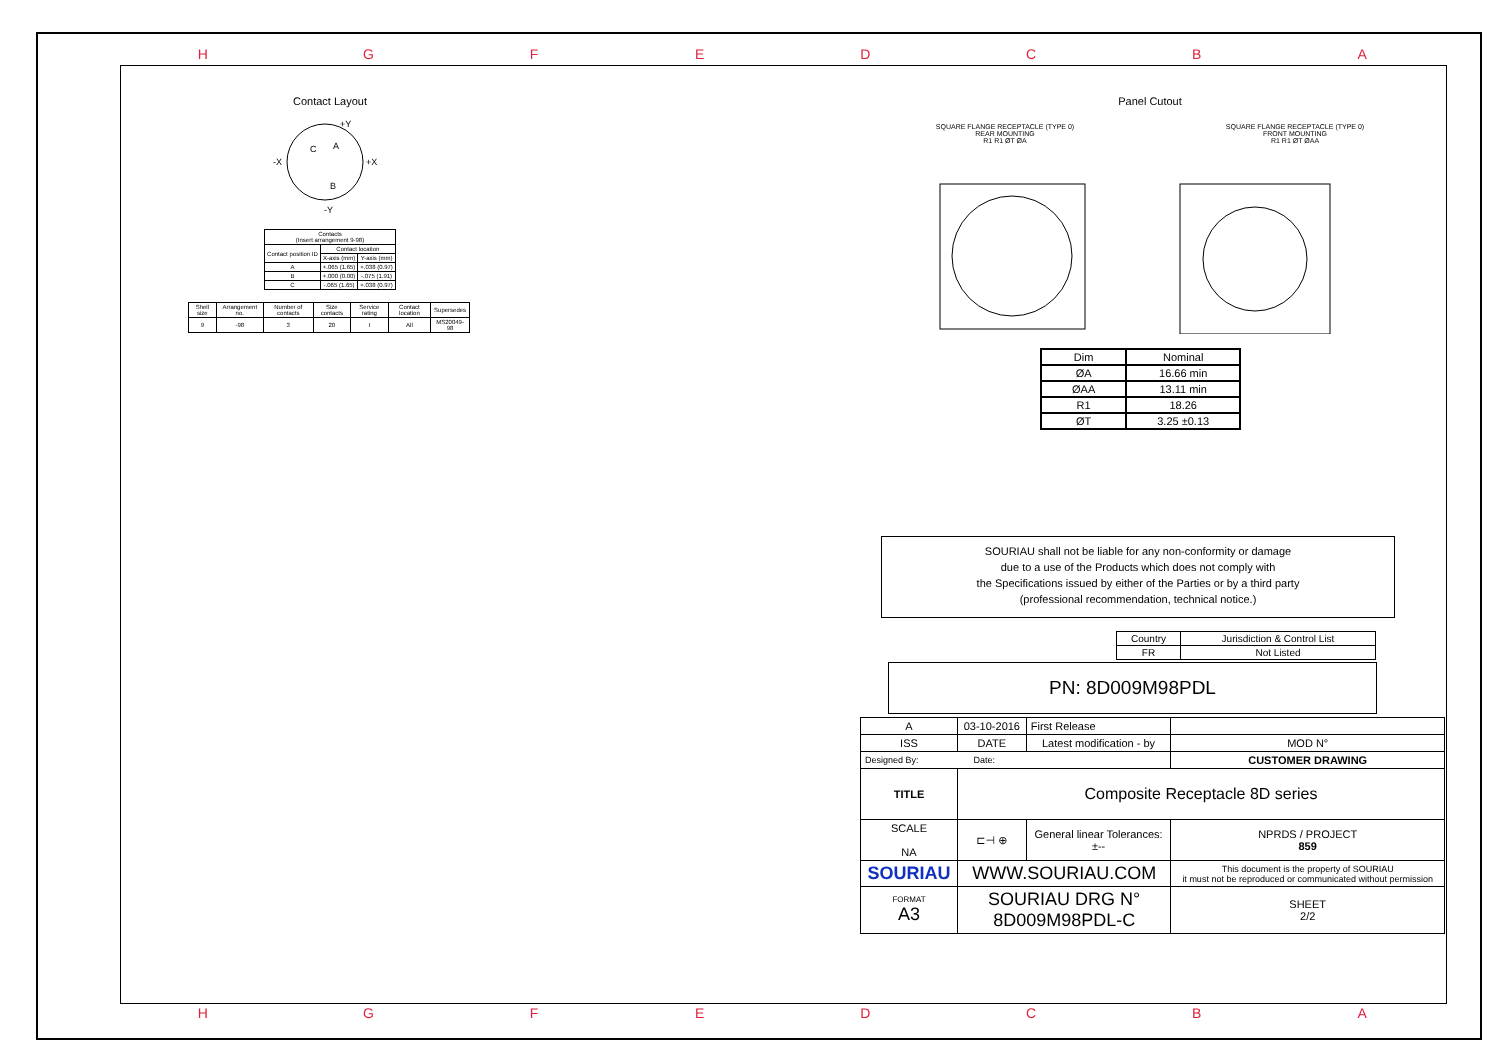HGFEDCBA
Contact Layout
C
A
B
+Y
-X
+X
-Y
| Contacts (Insert arrangement 9-98) | | |
| --- | --- | --- |
| Contact position ID | Contact location | |
| | X-axis (mm) | Y-axis (mm) |
| A | +.065 (1.65) | +.038 (0.97) |
| B | +.000 (0.00) | -.075 (1.91) |
| C | -.065 (1.65) | +.038 (0.97) |
| Shell size | Arrangement no. | Number of contacts | Size contacts | Service rating | Contact location | Supersedes |
| --- | --- | --- | --- | --- | --- | --- |
| 9 | -98 | 3 | 20 | I | All | MS20049-98 |
Panel Cutout
SQUARE FLANGE RECEPTACLE (TYPE 0)
REAR MOUNTING
R1 R1 ØT ØA
SQUARE FLANGE RECEPTACLE (TYPE 0)
FRONT MOUNTING
R1 R1 ØT ØAA
| Dim | Nominal |
| --- | --- |
| ØA | 16.66 min |
| ØAA | 13.11 min |
| R1 | 18.26 |
| ØT | 3.25 ±0.13 |
SOURIAU shall not be liable for any non-conformity or damage
due to a use of the Products which does not comply with
the Specifications issued by either of the Parties or by a third party
(professional recommendation, technical notice.)
| Country | Jurisdiction & Control List |
| FR | Not Listed |
PN: 8D009M98PDL
| A | 03-10-2016 | First Release | | | |
| ISS | DATE | Latest modification - by | | | MOD N° |
| Designed By: Date: | | | CUSTOMER DRAWING | | |
| TITLE | Composite Receptacle 8D series | | | | |
| SCALE NA | ⊏⊣ ⊕ | General linear Tolerances: ±-- | NPRDS / PROJECT 859 | | |
| SOURIAU | WWW.SOURIAU.COM | | | This document is the property of SOURIAU it must not be reproduced or communicated without permission | |
| FORMAT A3 | SOURIAU DRG N° 8D009M98PDL-C | | | | SHEET 2/2 |
HGFEDCBA